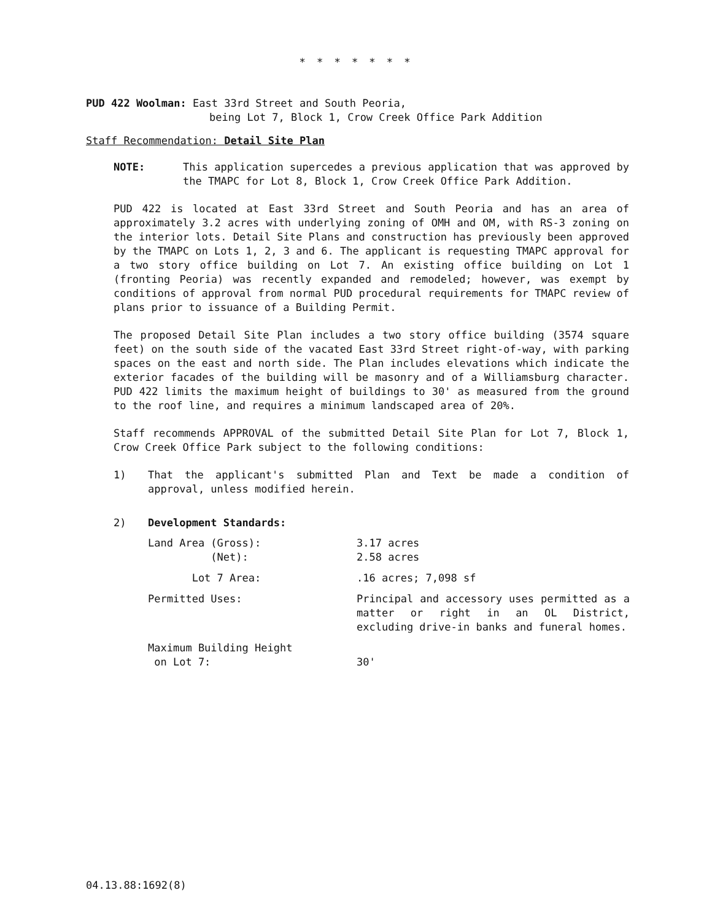* * * * * * *
PUD 422 Woolman: East 33rd Street and South Peoria,
being Lot 7, Block 1, Crow Creek Office Park Addition
Staff Recommendation: Detail Site Plan
NOTE: This application supercedes a previous application that was approved by the TMAPC for Lot 8, Block 1, Crow Creek Office Park Addition.
PUD 422 is located at East 33rd Street and South Peoria and has an area of approximately 3.2 acres with underlying zoning of OMH and OM, with RS-3 zoning on the interior lots. Detail Site Plans and construction has previously been approved by the TMAPC on Lots 1, 2, 3 and 6. The applicant is requesting TMAPC approval for a two story office building on Lot 7. An existing office building on Lot 1 (fronting Peoria) was recently expanded and remodeled; however, was exempt by conditions of approval from normal PUD procedural requirements for TMAPC review of plans prior to issuance of a Building Permit.
The proposed Detail Site Plan includes a two story office building (3574 square feet) on the south side of the vacated East 33rd Street right-of-way, with parking spaces on the east and north side. The Plan includes elevations which indicate the exterior facades of the building will be masonry and of a Williamsburg character. PUD 422 limits the maximum height of buildings to 30' as measured from the ground to the roof line, and requires a minimum landscaped area of 20%.
Staff recommends APPROVAL of the submitted Detail Site Plan for Lot 7, Block 1, Crow Creek Office Park subject to the following conditions:
1) That the applicant's submitted Plan and Text be made a condition of approval, unless modified herein.
2) Development Standards:
Land Area (Gross):
(Net):
3.17 acres
2.58 acres
Lot 7 Area: .16 acres; 7,098 sf
Permitted Uses: Principal and accessory uses permitted as a matter or right in an OL District, excluding drive-in banks and funeral homes.
Maximum Building Height
on Lot 7:
30'
04.13.88:1692(8)